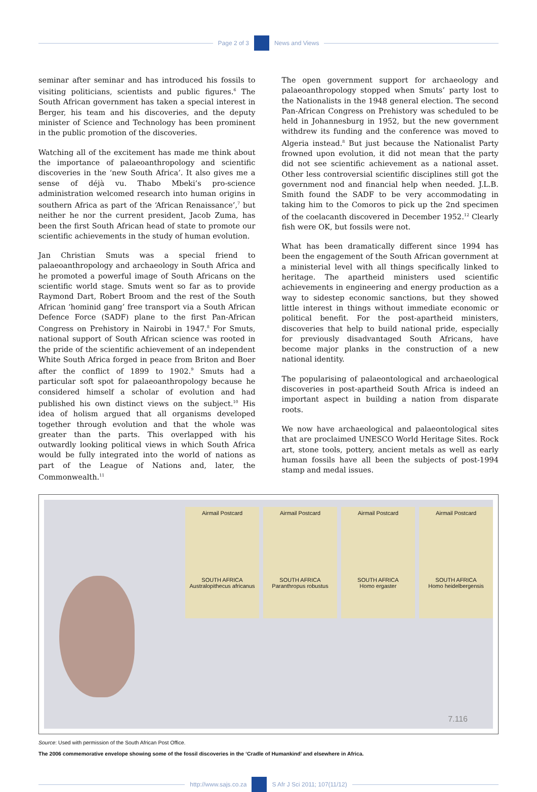Page 2 of 3 News and Views
seminar after seminar and has introduced his fossils to visiting politicians, scientists and public figures.<sup>6</sup> The South African government has taken a special interest in Berger, his team and his discoveries, and the deputy minister of Science and Technology has been prominent in the public promotion of the discoveries.
Watching all of the excitement has made me think about the importance of palaeoanthropology and scientific discoveries in the ‘new South Africa’. It also gives me a sense of déjà vu. Thabo Mbeki’s pro-science administration welcomed research into human origins in southern Africa as part of the ‘African Renaissance’,<sup>7</sup> but neither he nor the current president, Jacob Zuma, has been the first South African head of state to promote our scientific achievements in the study of human evolution.
Jan Christian Smuts was a special friend to palaeoanthropology and archaeology in South Africa and he promoted a powerful image of South Africans on the scientific world stage. Smuts went so far as to provide Raymond Dart, Robert Broom and the rest of the South African ‘hominid gang’ free transport via a South African Defence Force (SADF) plane to the first Pan-African Congress on Prehistory in Nairobi in 1947.<sup>8</sup> For Smuts, national support of South African science was rooted in the pride of the scientific achievement of an independent White South Africa forged in peace from Briton and Boer after the conflict of 1899 to 1902.<sup>9</sup> Smuts had a particular soft spot for palaeoanthropology because he considered himself a scholar of evolution and had published his own distinct views on the subject.<sup>10</sup> His idea of holism argued that all organisms developed together through evolution and that the whole was greater than the parts. This overlapped with his outwardly looking political views in which South Africa would be fully integrated into the world of nations as part of the League of Nations and, later, the Commonwealth.<sup>11</sup>
The open government support for archaeology and palaeoanthropology stopped when Smuts’ party lost to the Nationalists in the 1948 general election. The second Pan-African Congress on Prehistory was scheduled to be held in Johannesburg in 1952, but the new government withdrew its funding and the conference was moved to Algeria instead.<sup>8</sup> But just because the Nationalist Party frowned upon evolution, it did not mean that the party did not see scientific achievement as a national asset. Other less controversial scientific disciplines still got the government nod and financial help when needed. J.L.B. Smith found the SADF to be very accommodating in taking him to the Comoros to pick up the 2nd specimen of the coelacanth discovered in December 1952.<sup>12</sup> Clearly fish were OK, but fossils were not.
What has been dramatically different since 1994 has been the engagement of the South African government at a ministerial level with all things specifically linked to heritage. The apartheid ministers used scientific achievements in engineering and energy production as a way to sidestep economic sanctions, but they showed little interest in things without immediate economic or political benefit. For the post-apartheid ministers, discoveries that help to build national pride, especially for previously disadvantaged South Africans, have become major planks in the construction of a new national identity.
The popularising of palaeontological and archaeological discoveries in post-apartheid South Africa is indeed an important aspect in building a nation from disparate roots.
We now have archaeological and palaeontological sites that are proclaimed UNESCO World Heritage Sites. Rock art, stone tools, pottery, ancient metals as well as early human fossils have all been the subjects of post-1994 stamp and medal issues.
Airmail Postcard
SOUTH AFRICA
Australopithecus africanus
Airmail Postcard
SOUTH AFRICA
Paranthropus robustus
Airmail Postcard
SOUTH AFRICA
Homo ergaster
Airmail Postcard
SOUTH AFRICA
Homo heidelbergensis
7.116
Source: Used with permission of the South African Post Office.
The 2006 commemorative envelope showing some of the fossil discoveries in the ‘Cradle of Humankind’ and elsewhere in Africa.
http://www.sajs.co.za S Afr J Sci 2011; 107(11/12)